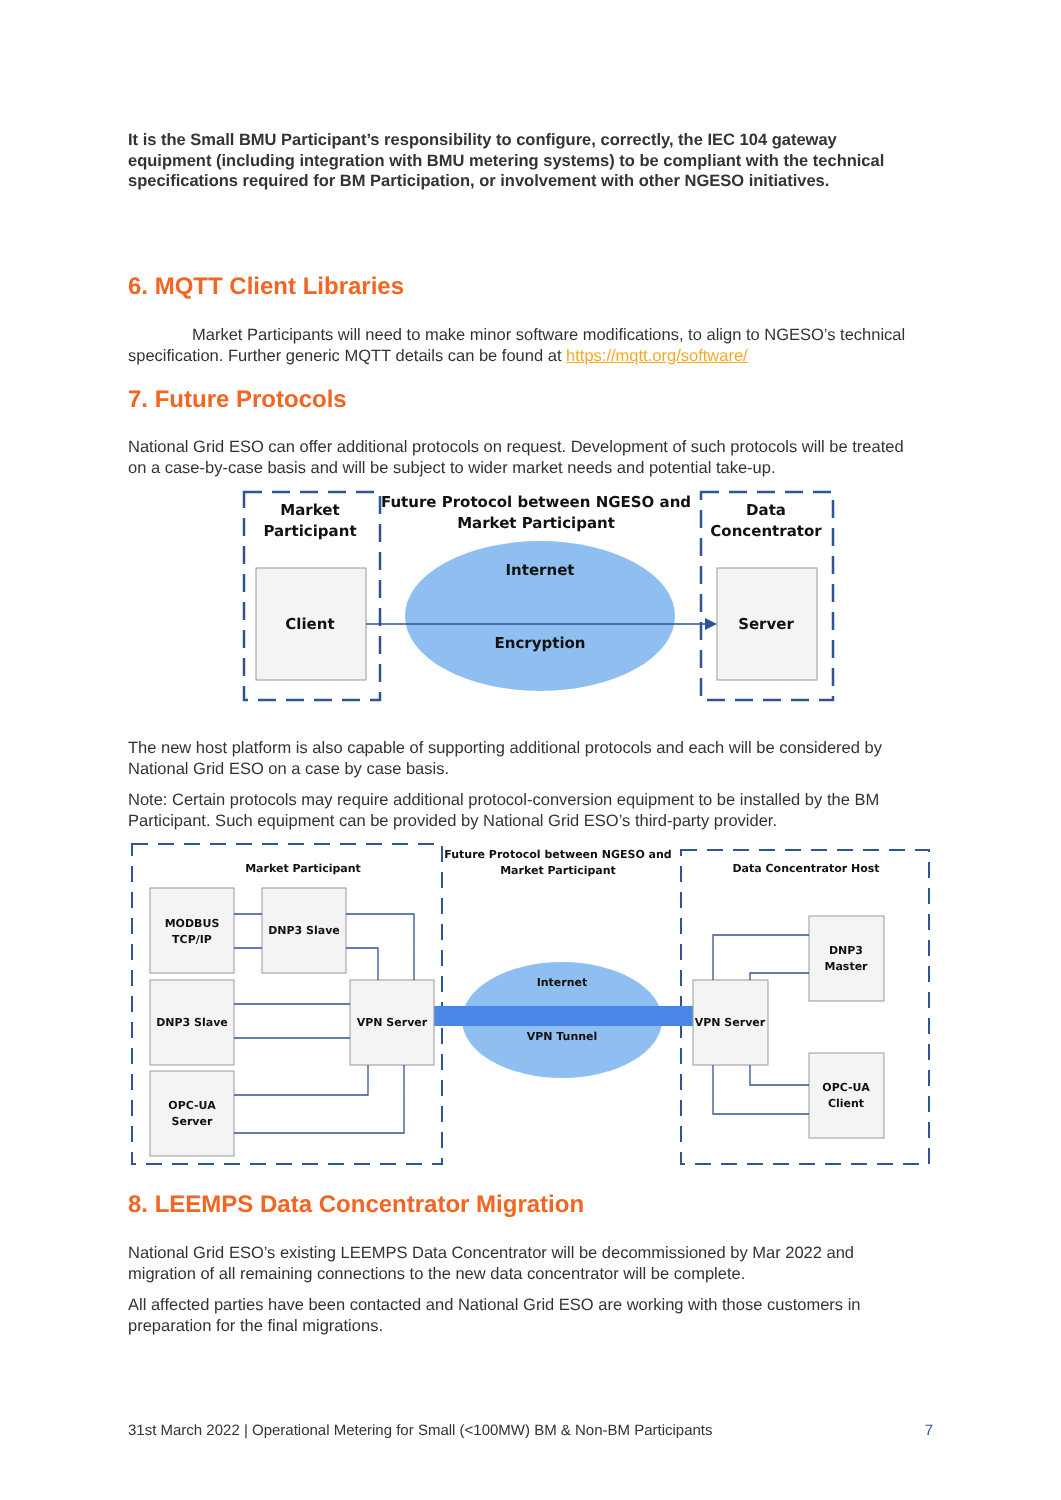It is the Small BMU Participant’s responsibility to configure, correctly, the IEC 104 gateway equipment (including integration with BMU metering systems) to be compliant with the technical specifications required for BM Participation, or involvement with other NGESO initiatives.
6. MQTT Client Libraries
Market Participants will need to make minor software modifications, to align to NGESO’s technical specification. Further generic MQTT details can be found at https://mqtt.org/software/
7. Future Protocols
National Grid ESO can offer additional protocols on request. Development of such protocols will be treated on a case-by-case basis and will be subject to wider market needs and potential take-up.
Market
Participant
Future Protocol between NGESO and
Market Participant
Data
Concentrator
Internet
Client
Server
Encryption
The new host platform is also capable of supporting additional protocols and each will be considered by National Grid ESO on a case by case basis.
Note: Certain protocols may require additional protocol-conversion equipment to be installed by the BM Participant. Such equipment can be provided by National Grid ESO’s third-party provider.
Market Participant
Future Protocol between NGESO and
Market Participant
Data Concentrator Host
MODBUS
TCP/IP
DNP3 Slave
DNP3 Slave
VPN Server
VPN Server
Internet
VPN Tunnel
OPC-UA
Server
DNP3
Master
OPC-UA
Client
8. LEEMPS Data Concentrator Migration
National Grid ESO’s existing LEEMPS Data Concentrator will be decommissioned by Mar 2022 and migration of all remaining connections to the new data concentrator will be complete.
All affected parties have been contacted and National Grid ESO are working with those customers in preparation for the final migrations.
31st March 2022 | Operational Metering for Small (<100MW) BM & Non-BM Participants
7